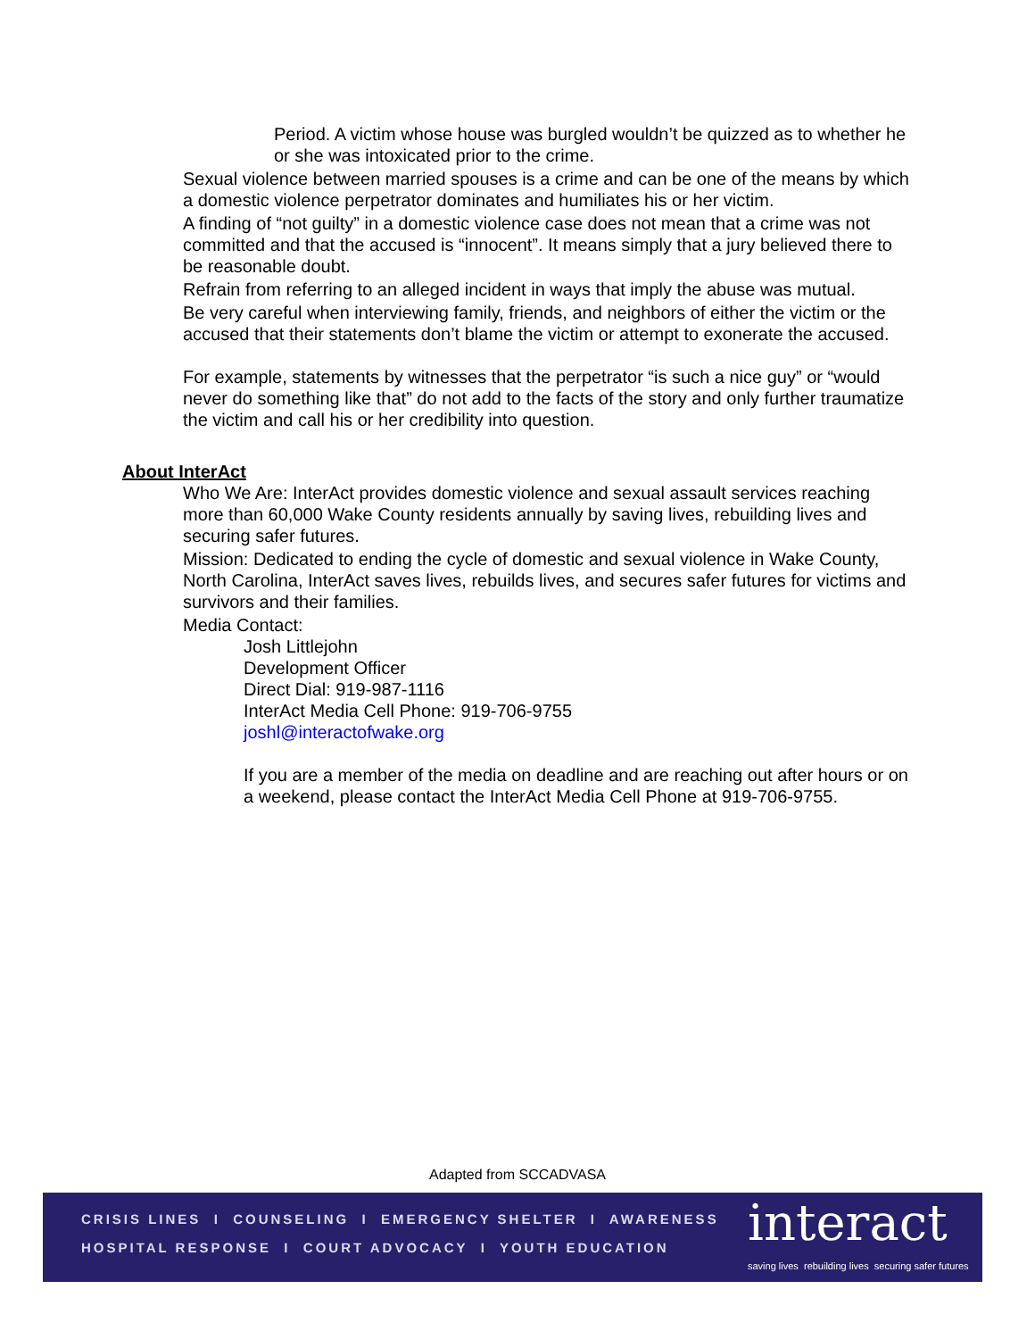• Period. A victim whose house was burgled wouldn’t be quizzed as to whether he or she was intoxicated prior to the crime.
• Sexual violence between married spouses is a crime and can be one of the means by which a domestic violence perpetrator dominates and humiliates his or her victim.
• A finding of “not guilty” in a domestic violence case does not mean that a crime was not committed and that the accused is “innocent”. It means simply that a jury believed there to be reasonable doubt.
• Refrain from referring to an alleged incident in ways that imply the abuse was mutual.
• Be very careful when interviewing family, friends, and neighbors of either the victim or the accused that their statements don’t blame the victim or attempt to exonerate the accused.
For example, statements by witnesses that the perpetrator “is such a nice guy” or “would never do something like that” do not add to the facts of the story and only further traumatize the victim and call his or her credibility into question.
About InterAct
• Who We Are: InterAct provides domestic violence and sexual assault services reaching more than 60,000 Wake County residents annually by saving lives, rebuilding lives and securing safer futures.
• Mission: Dedicated to ending the cycle of domestic and sexual violence in Wake County, North Carolina, InterAct saves lives, rebuilds lives, and secures safer futures for victims and survivors and their families.
• Media Contact:
Josh Littlejohn
Development Officer
Direct Dial: 919-987-1116
InterAct Media Cell Phone: 919-706-9755
joshl@interactofwake.org
If you are a member of the media on deadline and are reaching out after hours or on a weekend, please contact the InterAct Media Cell Phone at 919-706-9755.
Adapted from SCCADVASA
CRISIS LINES I COUNSELING I EMERGENCY SHELTER I AWARENESS
HOSPITAL RESPONSE I COURT ADVOCACY I YOUTH EDUCATION
interact
saving lives rebuilding lives securing safer futures